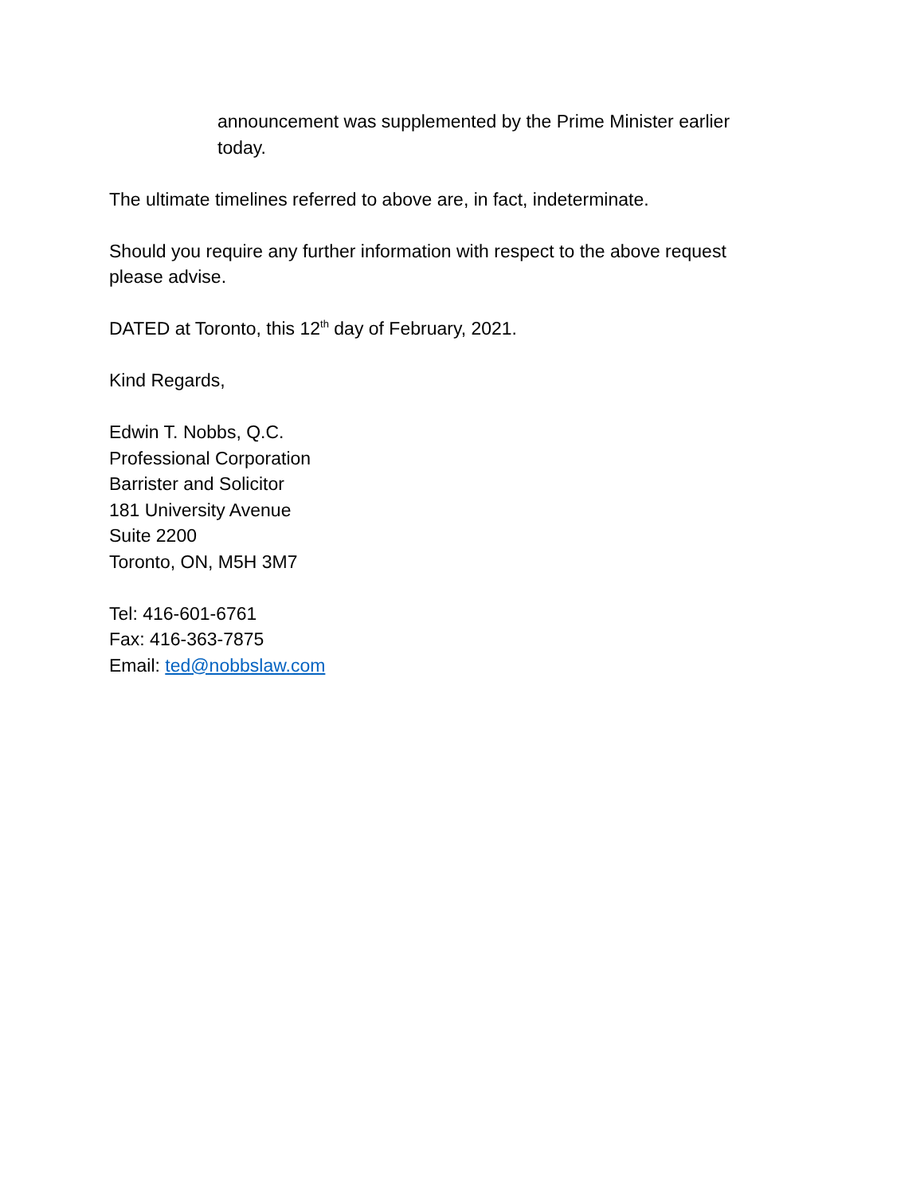announcement was supplemented by the Prime Minister earlier today.
The ultimate timelines referred to above are, in fact, indeterminate.
Should you require any further information with respect to the above request please advise.
DATED at Toronto, this 12<sup>th</sup> day of February, 2021.
Kind Regards,
Edwin T. Nobbs, Q.C.
Professional Corporation
Barrister and Solicitor
181 University Avenue
Suite 2200
Toronto, ON, M5H 3M7
Tel: 416-601-6761
Fax: 416-363-7875
Email: ted@nobbslaw.com